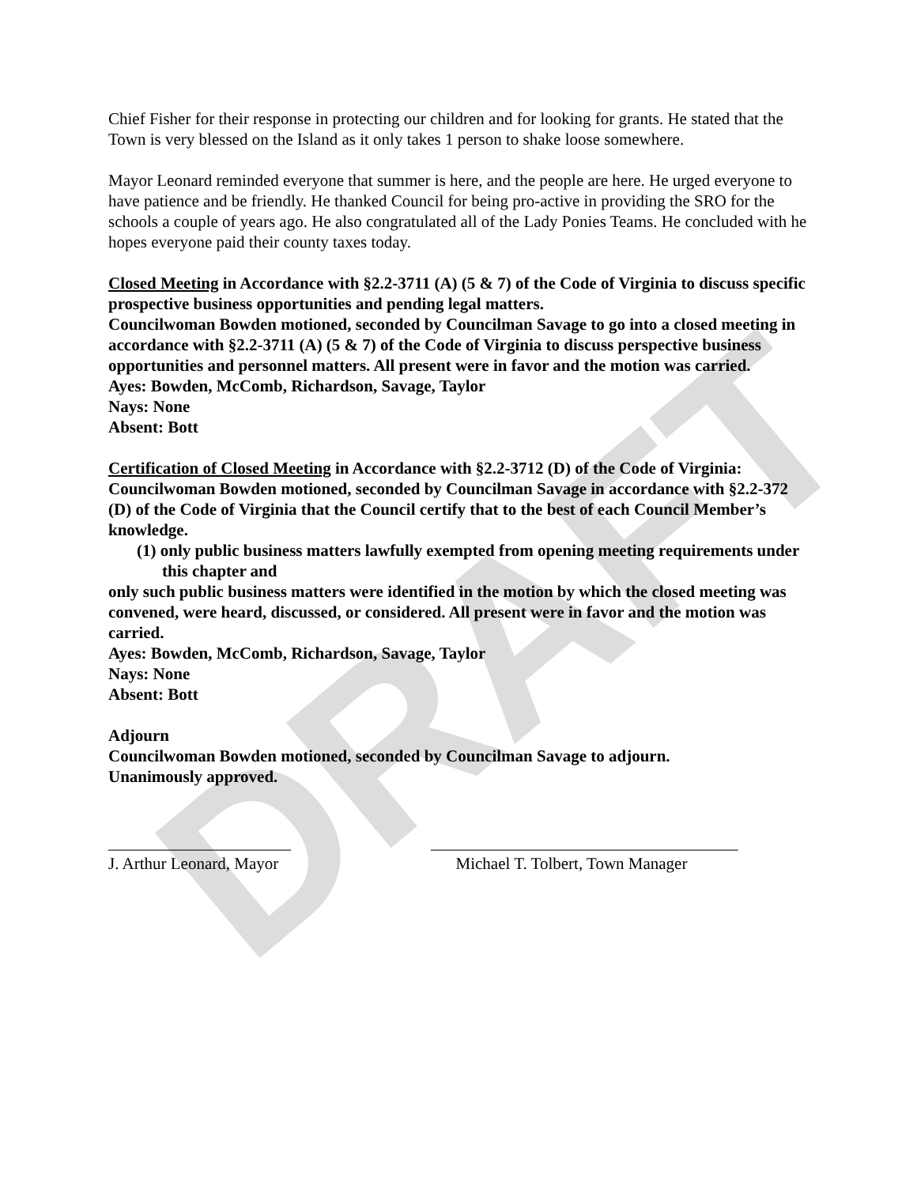DRAFT
Chief Fisher for their response in protecting our children and for looking for grants. He stated that the Town is very blessed on the Island as it only takes 1 person to shake loose somewhere.
Mayor Leonard reminded everyone that summer is here, and the people are here. He urged everyone to have patience and be friendly. He thanked Council for being pro-active in providing the SRO for the schools a couple of years ago. He also congratulated all of the Lady Ponies Teams. He concluded with he hopes everyone paid their county taxes today.
Closed Meeting in Accordance with §2.2-3711 (A) (5 & 7) of the Code of Virginia to discuss specific prospective business opportunities and pending legal matters.
Councilwoman Bowden motioned, seconded by Councilman Savage to go into a closed meeting in accordance with §2.2-3711 (A) (5 & 7) of the Code of Virginia to discuss perspective business opportunities and personnel matters. All present were in favor and the motion was carried.
Ayes: Bowden, McComb, Richardson, Savage, Taylor
Nays: None
Absent: Bott
Certification of Closed Meeting in Accordance with §2.2-3712 (D) of the Code of Virginia:
Councilwoman Bowden motioned, seconded by Councilman Savage in accordance with §2.2-372 (D) of the Code of Virginia that the Council certify that to the best of each Council Member’s knowledge.
(1) only public business matters lawfully exempted from opening meeting requirements under this chapter and
only such public business matters were identified in the motion by which the closed meeting was convened, were heard, discussed, or considered. All present were in favor and the motion was carried.
Ayes: Bowden, McComb, Richardson, Savage, Taylor
Nays: None
Absent: Bott
Adjourn
Councilwoman Bowden motioned, seconded by Councilman Savage to adjourn.
Unanimously approved.
______________________
J. Arthur Leonard, Mayor
_____________________________________
Michael T. Tolbert, Town Manager